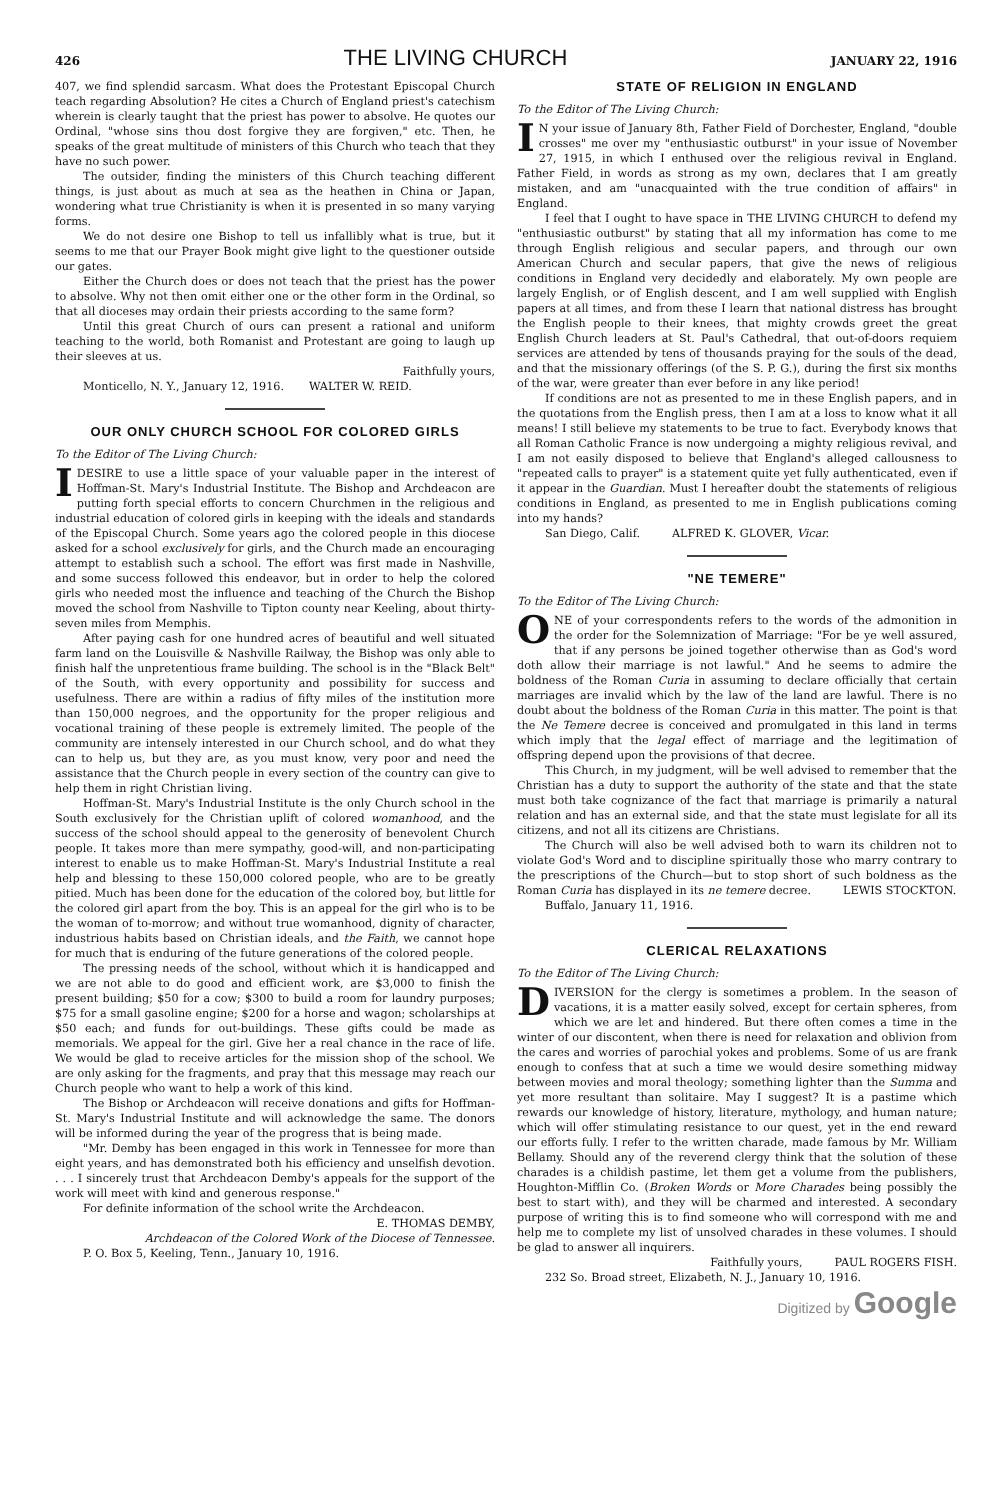426
THE LIVING CHURCH
JANUARY 22, 1916
407, we find splendid sarcasm. What does the Protestant Episcopal Church teach regarding Absolution? He cites a Church of England priest's catechism wherein is clearly taught that the priest has power to absolve. He quotes our Ordinal, "whose sins thou dost forgive they are forgiven," etc. Then, he speaks of the great multitude of ministers of this Church who teach that they have no such power.
The outsider, finding the ministers of this Church teaching different things, is just about as much at sea as the heathen in China or Japan, wondering what true Christianity is when it is presented in so many varying forms.
We do not desire one Bishop to tell us infallibly what is true, but it seems to me that our Prayer Book might give light to the questioner outside our gates.
Either the Church does or does not teach that the priest has the power to absolve. Why not then omit either one or the other form in the Ordinal, so that all dioceses may ordain their priests according to the same form?
Until this great Church of ours can present a rational and uniform teaching to the world, both Romanist and Protestant are going to laugh up their sleeves at us.
Faithfully yours,
Monticello, N. Y., January 12, 1916. WALTER W. REID.
OUR ONLY CHURCH SCHOOL FOR COLORED GIRLS
To the Editor of The Living Church:
I DESIRE to use a little space of your valuable paper in the interest of Hoffman-St. Mary's Industrial Institute. The Bishop and Archdeacon are putting forth special efforts to concern Churchmen in the religious and industrial education of colored girls in keeping with the ideals and standards of the Episcopal Church. Some years ago the colored people in this diocese asked for a school exclusively for girls, and the Church made an encouraging attempt to establish such a school. The effort was first made in Nashville, and some success followed this endeavor, but in order to help the colored girls who needed most the influence and teaching of the Church the Bishop moved the school from Nashville to Tipton county near Keeling, about thirty-seven miles from Memphis.
After paying cash for one hundred acres of beautiful and well situated farm land on the Louisville & Nashville Railway, the Bishop was only able to finish half the unpretentious frame building. The school is in the "Black Belt" of the South, with every opportunity and possibility for success and usefulness. There are within a radius of fifty miles of the institution more than 150,000 negroes, and the opportunity for the proper religious and vocational training of these people is extremely limited. The people of the community are intensely interested in our Church school, and do what they can to help us, but they are, as you must know, very poor and need the assistance that the Church people in every section of the country can give to help them in right Christian living.
Hoffman-St. Mary's Industrial Institute is the only Church school in the South exclusively for the Christian uplift of colored womanhood, and the success of the school should appeal to the generosity of benevolent Church people. It takes more than mere sympathy, good-will, and non-participating interest to enable us to make Hoffman-St. Mary's Industrial Institute a real help and blessing to these 150,000 colored people, who are to be greatly pitied. Much has been done for the education of the colored boy, but little for the colored girl apart from the boy. This is an appeal for the girl who is to be the woman of to-morrow; and without true womanhood, dignity of character, industrious habits based on Christian ideals, and the Faith, we cannot hope for much that is enduring of the future generations of the colored people.
The pressing needs of the school, without which it is handicapped and we are not able to do good and efficient work, are $3,000 to finish the present building; $50 for a cow; $300 to build a room for laundry purposes; $75 for a small gasoline engine; $200 for a horse and wagon; scholarships at $50 each; and funds for out-buildings. These gifts could be made as memorials. We appeal for the girl. Give her a real chance in the race of life. We would be glad to receive articles for the mission shop of the school. We are only asking for the fragments, and pray that this message may reach our Church people who want to help a work of this kind.
The Bishop or Archdeacon will receive donations and gifts for Hoffman-St. Mary's Industrial Institute and will acknowledge the same. The donors will be informed during the year of the progress that is being made.
"Mr. Demby has been engaged in this work in Tennessee for more than eight years, and has demonstrated both his efficiency and unselfish devotion. . . . I sincerely trust that Archdeacon Demby's appeals for the support of the work will meet with kind and generous response."
For definite information of the school write the Archdeacon.
E. THOMAS DEMBY,
Archdeacon of the Colored Work of the Diocese of Tennessee.
P. O. Box 5, Keeling, Tenn., January 10, 1916.
STATE OF RELIGION IN ENGLAND
To the Editor of The Living Church:
IN your issue of January 8th, Father Field of Dorchester, England, "double crosses" me over my "enthusiastic outburst" in your issue of November 27, 1915, in which I enthused over the religious revival in England. Father Field, in words as strong as my own, declares that I am greatly mistaken, and am "unacquainted with the true condition of affairs" in England.
I feel that I ought to have space in THE LIVING CHURCH to defend my "enthusiastic outburst" by stating that all my information has come to me through English religious and secular papers, and through our own American Church and secular papers, that give the news of religious conditions in England very decidedly and elaborately. My own people are largely English, or of English descent, and I am well supplied with English papers at all times, and from these I learn that national distress has brought the English people to their knees, that mighty crowds greet the great English Church leaders at St. Paul's Cathedral, that out-of-doors requiem services are attended by tens of thousands praying for the souls of the dead, and that the missionary offerings (of the S. P. G.), during the first six months of the war, were greater than ever before in any like period!
If conditions are not as presented to me in these English papers, and in the quotations from the English press, then I am at a loss to know what it all means! I still believe my statements to be true to fact. Everybody knows that all Roman Catholic France is now undergoing a mighty religious revival, and I am not easily disposed to believe that England's alleged callousness to "repeated calls to prayer" is a statement quite yet fully authenticated, even if it appear in the Guardian. Must I hereafter doubt the statements of religious conditions in England, as presented to me in English publications coming into my hands?
San Diego, Calif. ALFRED K. GLOVER, Vicar.
"NE TEMERE"
To the Editor of The Living Church:
ONE of your correspondents refers to the words of the admonition in the order for the Solemnization of Marriage: "For be ye well assured, that if any persons be joined together otherwise than as God's word doth allow their marriage is not lawful." And he seems to admire the boldness of the Roman Curia in assuming to declare officially that certain marriages are invalid which by the law of the land are lawful. There is no doubt about the boldness of the Roman Curia in this matter. The point is that the Ne Temere decree is conceived and promulgated in this land in terms which imply that the legal effect of marriage and the legitimation of offspring depend upon the provisions of that decree.
This Church, in my judgment, will be well advised to remember that the Christian has a duty to support the authority of the state and that the state must both take cognizance of the fact that marriage is primarily a natural relation and has an external side, and that the state must legislate for all its citizens, and not all its citizens are Christians.
The Church will also be well advised both to warn its children not to violate God's Word and to discipline spiritually those who marry contrary to the prescriptions of the Church—but to stop short of such boldness as the Roman Curia has displayed in its ne temere decree. LEWIS STOCKTON.
Buffalo, January 11, 1916.
CLERICAL RELAXATIONS
To the Editor of The Living Church:
DIVERSION for the clergy is sometimes a problem. In the season of vacations, it is a matter easily solved, except for certain spheres, from which we are let and hindered. But there often comes a time in the winter of our discontent, when there is need for relaxation and oblivion from the cares and worries of parochial yokes and problems. Some of us are frank enough to confess that at such a time we would desire something midway between movies and moral theology; something lighter than the Summa and yet more resultant than solitaire. May I suggest? It is a pastime which rewards our knowledge of history, literature, mythology, and human nature; which will offer stimulating resistance to our quest, yet in the end reward our efforts fully. I refer to the written charade, made famous by Mr. William Bellamy. Should any of the reverend clergy think that the solution of these charades is a childish pastime, let them get a volume from the publishers, Houghton-Mifflin Co. (Broken Words or More Charades being possibly the best to start with), and they will be charmed and interested. A secondary purpose of writing this is to find someone who will correspond with me and help me to complete my list of unsolved charades in these volumes. I should be glad to answer all inquirers.
Faithfully yours, PAUL ROGERS FISH.
232 So. Broad street, Elizabeth, N. J., January 10, 1916.
Digitized by Google